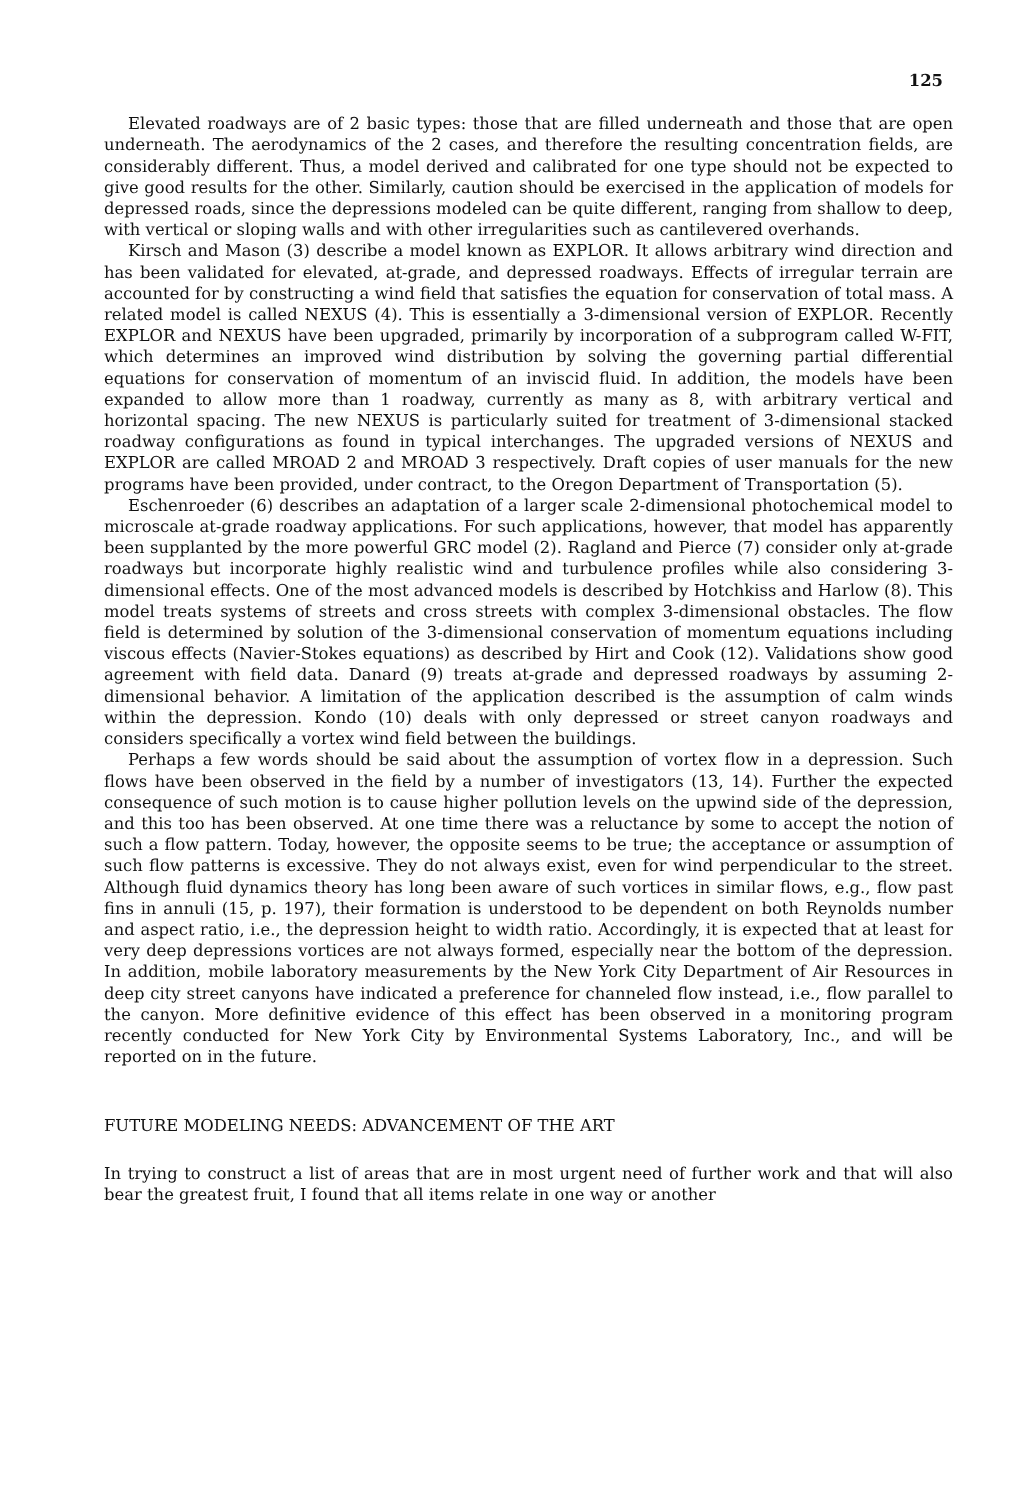125
Elevated roadways are of 2 basic types: those that are filled underneath and those that are open underneath. The aerodynamics of the 2 cases, and therefore the resulting concentration fields, are considerably different. Thus, a model derived and calibrated for one type should not be expected to give good results for the other. Similarly, caution should be exercised in the application of models for depressed roads, since the depressions modeled can be quite different, ranging from shallow to deep, with vertical or sloping walls and with other irregularities such as cantilevered overhands.
Kirsch and Mason (3) describe a model known as EXPLOR. It allows arbitrary wind direction and has been validated for elevated, at-grade, and depressed roadways. Effects of irregular terrain are accounted for by constructing a wind field that satisfies the equation for conservation of total mass. A related model is called NEXUS (4). This is essentially a 3-dimensional version of EXPLOR. Recently EXPLOR and NEXUS have been upgraded, primarily by incorporation of a subprogram called W-FIT, which determines an improved wind distribution by solving the governing partial differential equations for conservation of momentum of an inviscid fluid. In addition, the models have been expanded to allow more than 1 roadway, currently as many as 8, with arbitrary vertical and horizontal spacing. The new NEXUS is particularly suited for treatment of 3-dimensional stacked roadway configurations as found in typical interchanges. The upgraded versions of NEXUS and EXPLOR are called MROAD 2 and MROAD 3 respectively. Draft copies of user manuals for the new programs have been provided, under contract, to the Oregon Department of Transportation (5).
Eschenroeder (6) describes an adaptation of a larger scale 2-dimensional photochemical model to microscale at-grade roadway applications. For such applications, however, that model has apparently been supplanted by the more powerful GRC model (2). Ragland and Pierce (7) consider only at-grade roadways but incorporate highly realistic wind and turbulence profiles while also considering 3-dimensional effects. One of the most advanced models is described by Hotchkiss and Harlow (8). This model treats systems of streets and cross streets with complex 3-dimensional obstacles. The flow field is determined by solution of the 3-dimensional conservation of momentum equations including viscous effects (Navier-Stokes equations) as described by Hirt and Cook (12). Validations show good agreement with field data. Danard (9) treats at-grade and depressed roadways by assuming 2-dimensional behavior. A limitation of the application described is the assumption of calm winds within the depression. Kondo (10) deals with only depressed or street canyon roadways and considers specifically a vortex wind field between the buildings.
Perhaps a few words should be said about the assumption of vortex flow in a depression. Such flows have been observed in the field by a number of investigators (13, 14). Further the expected consequence of such motion is to cause higher pollution levels on the upwind side of the depression, and this too has been observed. At one time there was a reluctance by some to accept the notion of such a flow pattern. Today, however, the opposite seems to be true; the acceptance or assumption of such flow patterns is excessive. They do not always exist, even for wind perpendicular to the street. Although fluid dynamics theory has long been aware of such vortices in similar flows, e.g., flow past fins in annuli (15, p. 197), their formation is understood to be dependent on both Reynolds number and aspect ratio, i.e., the depression height to width ratio. Accordingly, it is expected that at least for very deep depressions vortices are not always formed, especially near the bottom of the depression. In addition, mobile laboratory measurements by the New York City Department of Air Resources in deep city street canyons have indicated a preference for channeled flow instead, i.e., flow parallel to the canyon. More definitive evidence of this effect has been observed in a monitoring program recently conducted for New York City by Environmental Systems Laboratory, Inc., and will be reported on in the future.
FUTURE MODELING NEEDS: ADVANCEMENT OF THE ART
In trying to construct a list of areas that are in most urgent need of further work and that will also bear the greatest fruit, I found that all items relate in one way or another